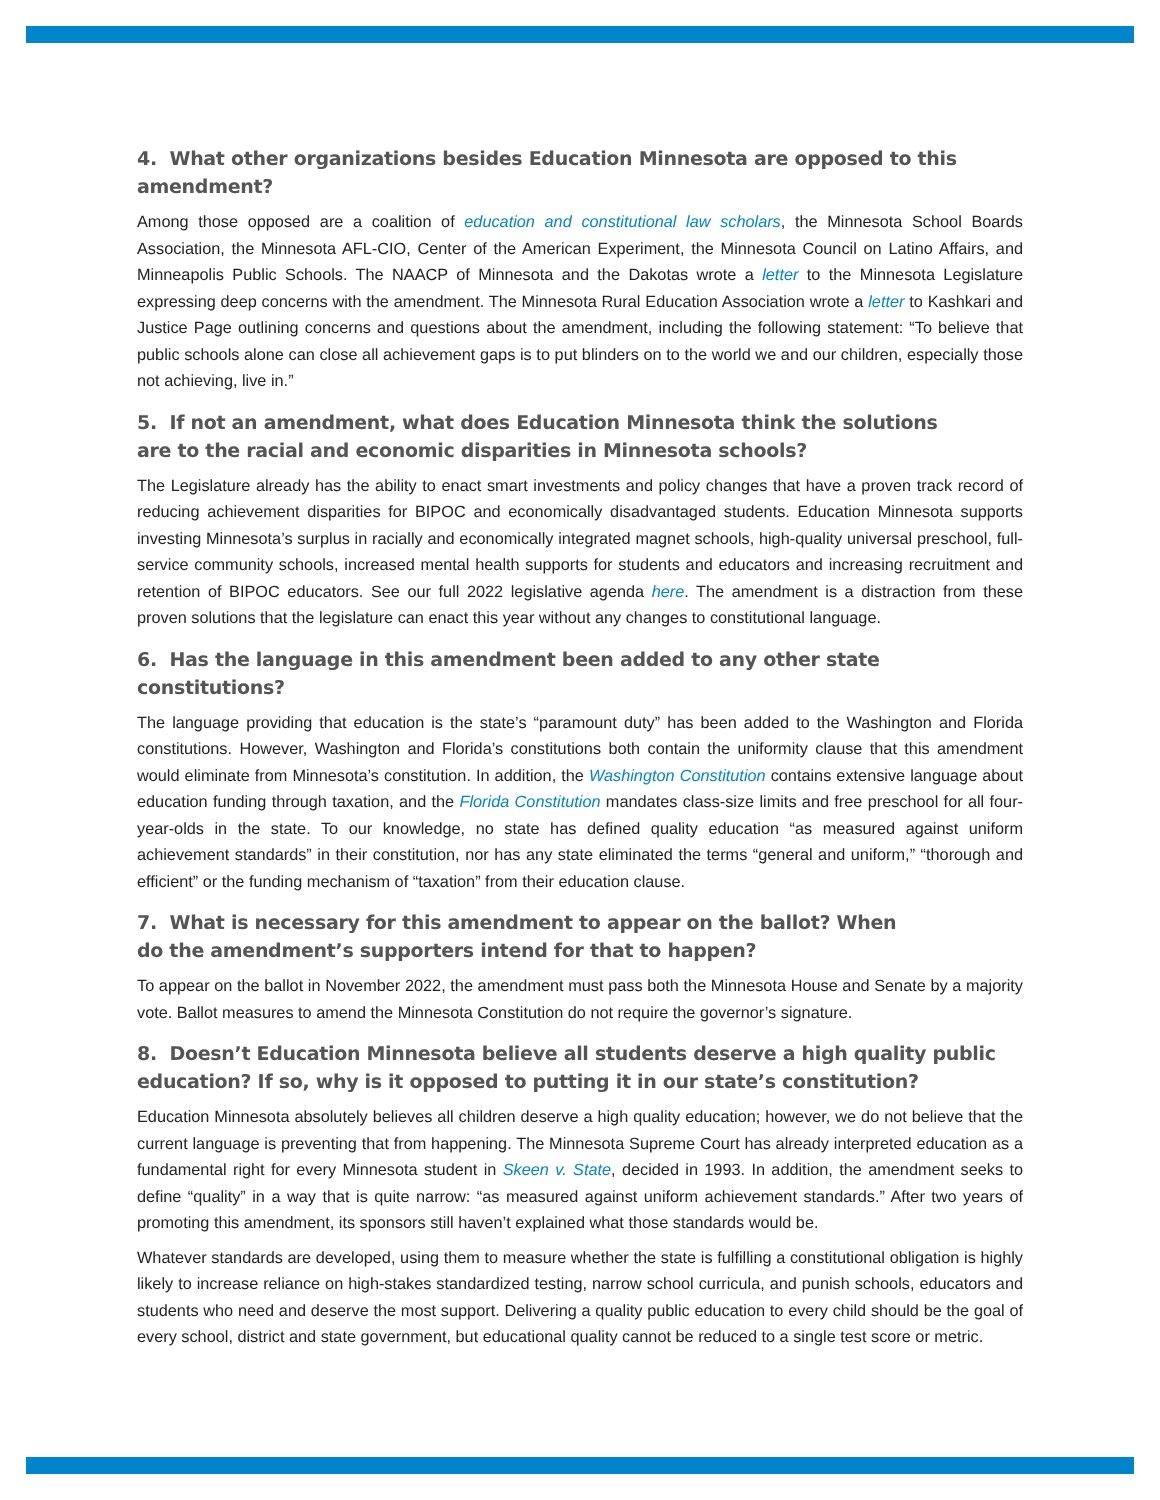4. What other organizations besides Education Minnesota are opposed to this amendment?
Among those opposed are a coalition of education and constitutional law scholars, the Minnesota School Boards Association, the Minnesota AFL-CIO, Center of the American Experiment, the Minnesota Council on Latino Affairs, and Minneapolis Public Schools. The NAACP of Minnesota and the Dakotas wrote a letter to the Minnesota Legislature expressing deep concerns with the amendment. The Minnesota Rural Education Association wrote a letter to Kashkari and Justice Page outlining concerns and questions about the amendment, including the following statement: “To believe that public schools alone can close all achievement gaps is to put blinders on to the world we and our children, especially those not achieving, live in.”
5. If not an amendment, what does Education Minnesota think the solutions
are to the racial and economic disparities in Minnesota schools?
The Legislature already has the ability to enact smart investments and policy changes that have a proven track record of reducing achievement disparities for BIPOC and economically disadvantaged students. Education Minnesota supports investing Minnesota’s surplus in racially and economically integrated magnet schools, high-quality universal preschool, full-service community schools, increased mental health supports for students and educators and increasing recruitment and retention of BIPOC educators. See our full 2022 legislative agenda here. The amendment is a distraction from these proven solutions that the legislature can enact this year without any changes to constitutional language.
6. Has the language in this amendment been added to any other state constitutions?
The language providing that education is the state’s “paramount duty” has been added to the Washington and Florida constitutions. However, Washington and Florida’s constitutions both contain the uniformity clause that this amendment would eliminate from Minnesota’s constitution. In addition, the Washington Constitution contains extensive language about education funding through taxation, and the Florida Constitution mandates class-size limits and free preschool for all four-year-olds in the state. To our knowledge, no state has defined quality education “as measured against uniform achievement standards” in their constitution, nor has any state eliminated the terms “general and uniform,” “thorough and efficient” or the funding mechanism of “taxation” from their education clause.
7. What is necessary for this amendment to appear on the ballot? When
do the amendment’s supporters intend for that to happen?
To appear on the ballot in November 2022, the amendment must pass both the Minnesota House and Senate by a majority vote. Ballot measures to amend the Minnesota Constitution do not require the governor’s signature.
8. Doesn’t Education Minnesota believe all students deserve a high quality public
education? If so, why is it opposed to putting it in our state’s constitution?
Education Minnesota absolutely believes all children deserve a high quality education; however, we do not believe that the current language is preventing that from happening. The Minnesota Supreme Court has already interpreted education as a fundamental right for every Minnesota student in Skeen v. State, decided in 1993. In addition, the amendment seeks to define “quality” in a way that is quite narrow: “as measured against uniform achievement standards.” After two years of promoting this amendment, its sponsors still haven’t explained what those standards would be.
Whatever standards are developed, using them to measure whether the state is fulfilling a constitutional obligation is highly likely to increase reliance on high-stakes standardized testing, narrow school curricula, and punish schools, educators and students who need and deserve the most support. Delivering a quality public education to every child should be the goal of every school, district and state government, but educational quality cannot be reduced to a single test score or metric.